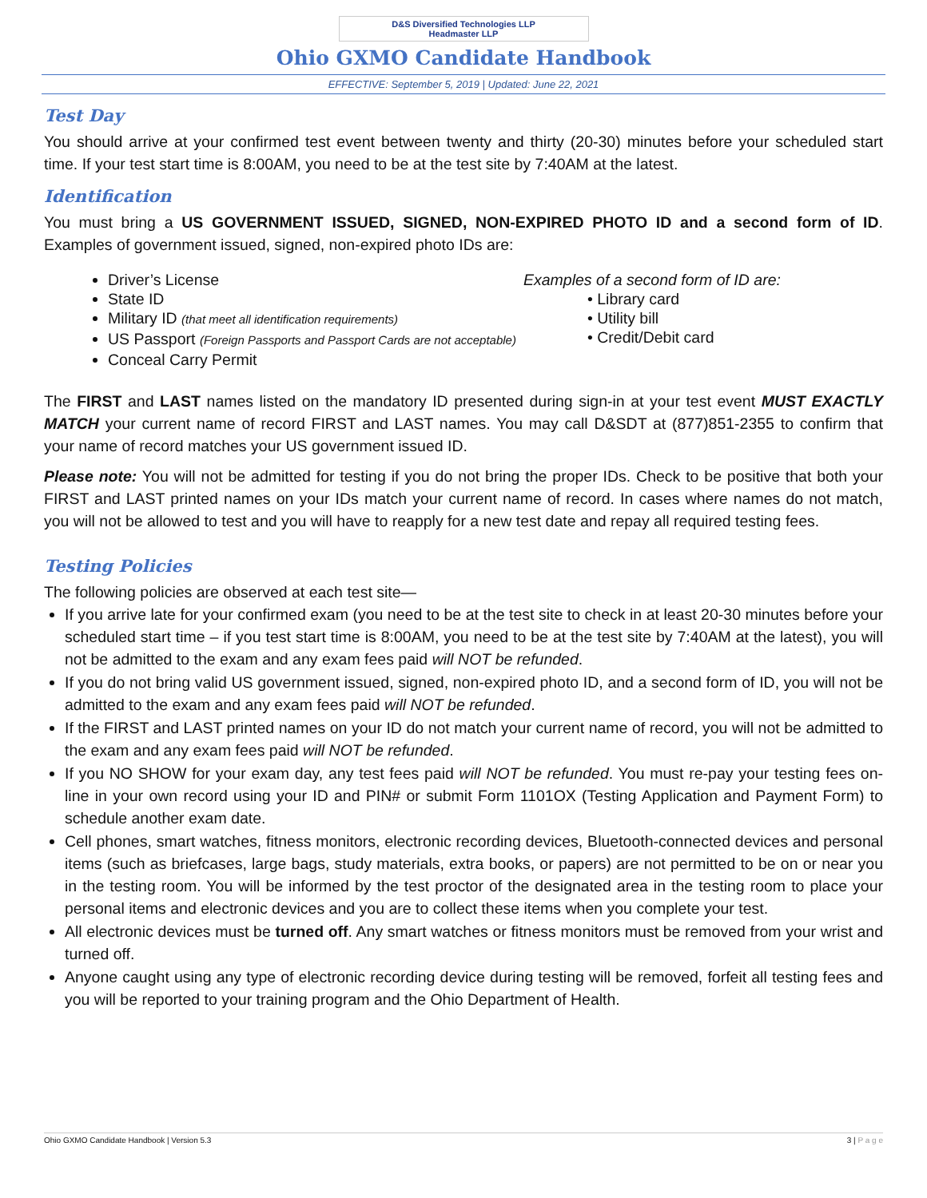D&S Diversified Technologies LLP
Headmaster LLP
Ohio GXMO Candidate Handbook
EFFECTIVE: September 5, 2019 | Updated: June 22, 2021
Test Day
You should arrive at your confirmed test event between twenty and thirty (20-30) minutes before your scheduled start time. If your test start time is 8:00AM, you need to be at the test site by 7:40AM at the latest.
Identification
You must bring a US GOVERNMENT ISSUED, SIGNED, NON-EXPIRED PHOTO ID and a second form of ID. Examples of government issued, signed, non-expired photo IDs are:
Driver’s License
State ID
Military ID (that meet all identification requirements)
US Passport (Foreign Passports and Passport Cards are not acceptable)
Conceal Carry Permit
Examples of a second form of ID are:
• Library card
• Utility bill
• Credit/Debit card
The FIRST and LAST names listed on the mandatory ID presented during sign-in at your test event MUST EXACTLY MATCH your current name of record FIRST and LAST names. You may call D&SDT at (877)851-2355 to confirm that your name of record matches your US government issued ID.
Please note: You will not be admitted for testing if you do not bring the proper IDs. Check to be positive that both your FIRST and LAST printed names on your IDs match your current name of record. In cases where names do not match, you will not be allowed to test and you will have to reapply for a new test date and repay all required testing fees.
Testing Policies
The following policies are observed at each test site—
If you arrive late for your confirmed exam (you need to be at the test site to check in at least 20-30 minutes before your scheduled start time – if you test start time is 8:00AM, you need to be at the test site by 7:40AM at the latest), you will not be admitted to the exam and any exam fees paid will NOT be refunded.
If you do not bring valid US government issued, signed, non-expired photo ID, and a second form of ID, you will not be admitted to the exam and any exam fees paid will NOT be refunded.
If the FIRST and LAST printed names on your ID do not match your current name of record, you will not be admitted to the exam and any exam fees paid will NOT be refunded.
If you NO SHOW for your exam day, any test fees paid will NOT be refunded. You must re-pay your testing fees on-line in your own record using your ID and PIN# or submit Form 1101OX (Testing Application and Payment Form) to schedule another exam date.
Cell phones, smart watches, fitness monitors, electronic recording devices, Bluetooth-connected devices and personal items (such as briefcases, large bags, study materials, extra books, or papers) are not permitted to be on or near you in the testing room. You will be informed by the test proctor of the designated area in the testing room to place your personal items and electronic devices and you are to collect these items when you complete your test.
All electronic devices must be turned off. Any smart watches or fitness monitors must be removed from your wrist and turned off.
Anyone caught using any type of electronic recording device during testing will be removed, forfeit all testing fees and you will be reported to your training program and the Ohio Department of Health.
Ohio GXMO Candidate Handbook | Version 5.3 3 | P a g e